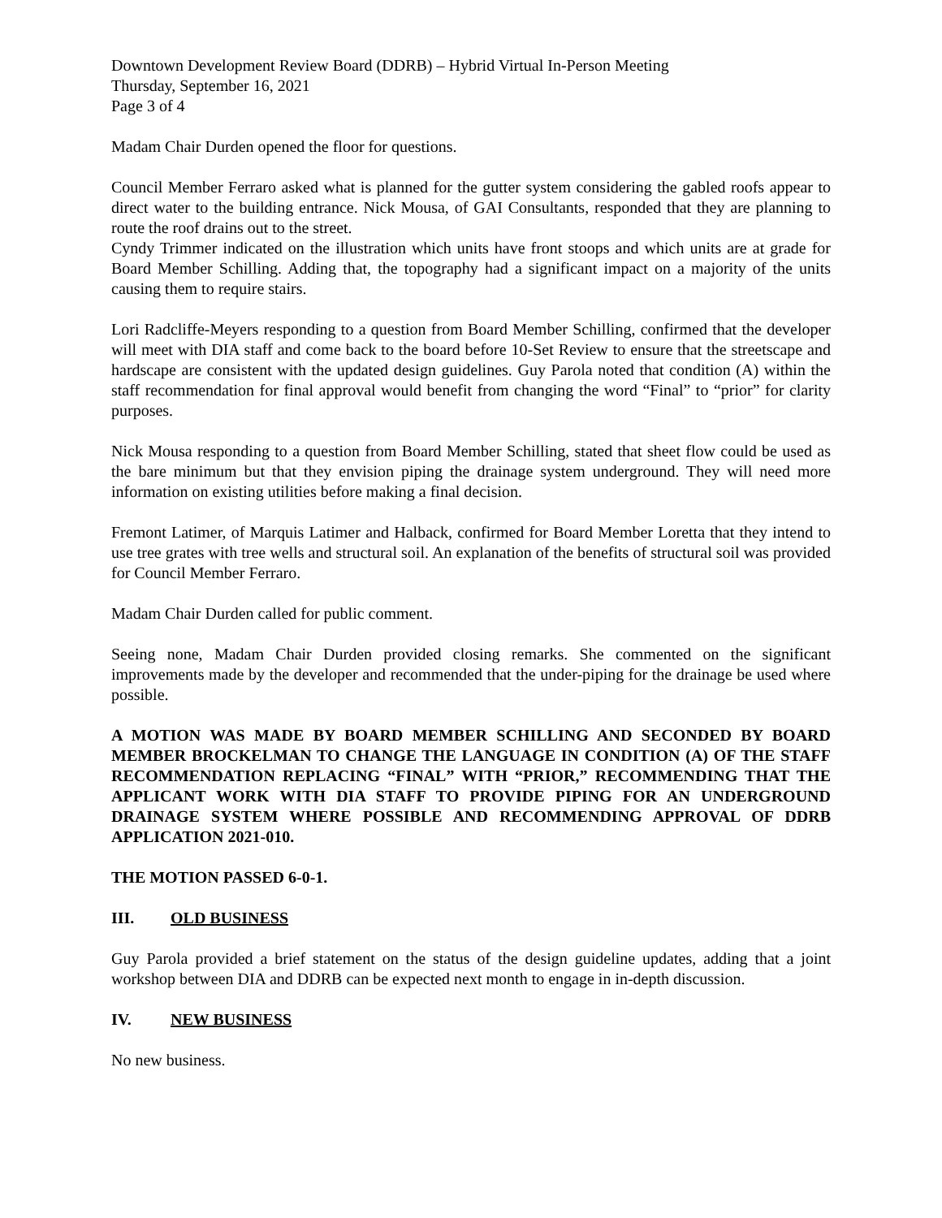Downtown Development Review Board (DDRB) – Hybrid Virtual In-Person Meeting
Thursday, September 16, 2021
Page 3 of 4
Madam Chair Durden opened the floor for questions.
Council Member Ferraro asked what is planned for the gutter system considering the gabled roofs appear to direct water to the building entrance. Nick Mousa, of GAI Consultants, responded that they are planning to route the roof drains out to the street.
Cyndy Trimmer indicated on the illustration which units have front stoops and which units are at grade for Board Member Schilling. Adding that, the topography had a significant impact on a majority of the units causing them to require stairs.
Lori Radcliffe-Meyers responding to a question from Board Member Schilling, confirmed that the developer will meet with DIA staff and come back to the board before 10-Set Review to ensure that the streetscape and hardscape are consistent with the updated design guidelines. Guy Parola noted that condition (A) within the staff recommendation for final approval would benefit from changing the word “Final” to “prior” for clarity purposes.
Nick Mousa responding to a question from Board Member Schilling, stated that sheet flow could be used as the bare minimum but that they envision piping the drainage system underground. They will need more information on existing utilities before making a final decision.
Fremont Latimer, of Marquis Latimer and Halback, confirmed for Board Member Loretta that they intend to use tree grates with tree wells and structural soil. An explanation of the benefits of structural soil was provided for Council Member Ferraro.
Madam Chair Durden called for public comment.
Seeing none, Madam Chair Durden provided closing remarks. She commented on the significant improvements made by the developer and recommended that the under-piping for the drainage be used where possible.
A MOTION WAS MADE BY BOARD MEMBER SCHILLING AND SECONDED BY BOARD MEMBER BROCKELMAN TO CHANGE THE LANGUAGE IN CONDITION (A) OF THE STAFF RECOMMENDATION REPLACING “FINAL” WITH “PRIOR,” RECOMMENDING THAT THE APPLICANT WORK WITH DIA STAFF TO PROVIDE PIPING FOR AN UNDERGROUND DRAINAGE SYSTEM WHERE POSSIBLE AND RECOMMENDING APPROVAL OF DDRB APPLICATION 2021-010.
THE MOTION PASSED 6-0-1.
III. OLD BUSINESS
Guy Parola provided a brief statement on the status of the design guideline updates, adding that a joint workshop between DIA and DDRB can be expected next month to engage in in-depth discussion.
IV. NEW BUSINESS
No new business.